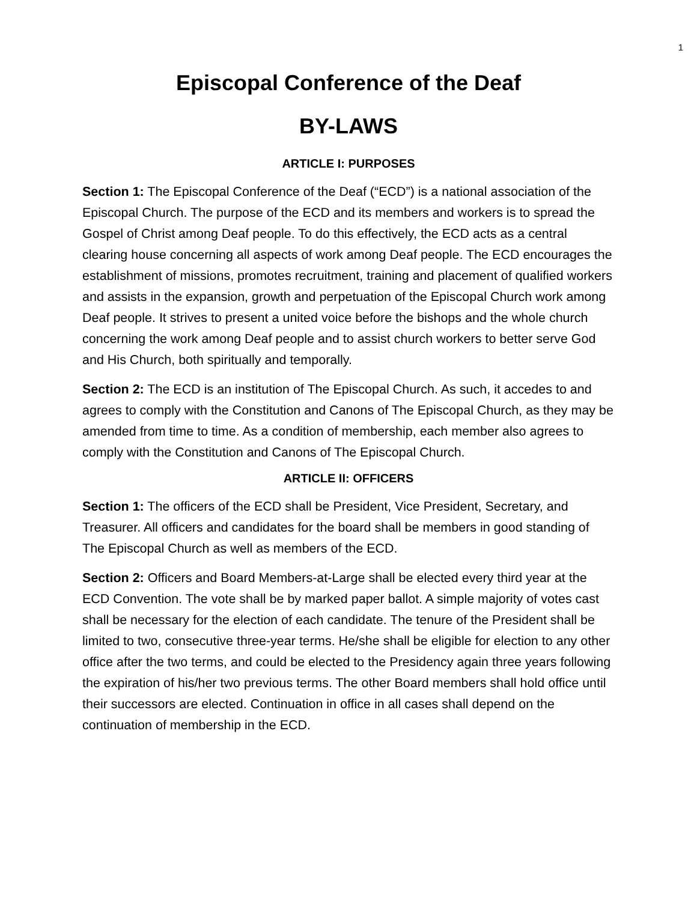1
Episcopal Conference of the Deaf
BY-LAWS
ARTICLE I: PURPOSES
Section 1: The Episcopal Conference of the Deaf (“ECD”) is a national association of the Episcopal Church. The purpose of the ECD and its members and workers is to spread the Gospel of Christ among Deaf people. To do this effectively, the ECD acts as a central clearing house concerning all aspects of work among Deaf people. The ECD encourages the establishment of missions, promotes recruitment, training and placement of qualified workers and assists in the expansion, growth and perpetuation of the Episcopal Church work among Deaf people. It strives to present a united voice before the bishops and the whole church concerning the work among Deaf people and to assist church workers to better serve God and His Church, both spiritually and temporally.
Section 2: The ECD is an institution of The Episcopal Church. As such, it accedes to and agrees to comply with the Constitution and Canons of The Episcopal Church, as they may be amended from time to time. As a condition of membership, each member also agrees to comply with the Constitution and Canons of The Episcopal Church.
ARTICLE II: OFFICERS
Section 1: The officers of the ECD shall be President, Vice President, Secretary, and Treasurer. All officers and candidates for the board shall be members in good standing of The Episcopal Church as well as members of the ECD.
Section 2: Officers and Board Members-at-Large shall be elected every third year at the ECD Convention. The vote shall be by marked paper ballot. A simple majority of votes cast shall be necessary for the election of each candidate. The tenure of the President shall be limited to two, consecutive three-year terms. He/she shall be eligible for election to any other office after the two terms, and could be elected to the Presidency again three years following the expiration of his/her two previous terms. The other Board members shall hold office until their successors are elected. Continuation in office in all cases shall depend on the continuation of membership in the ECD.